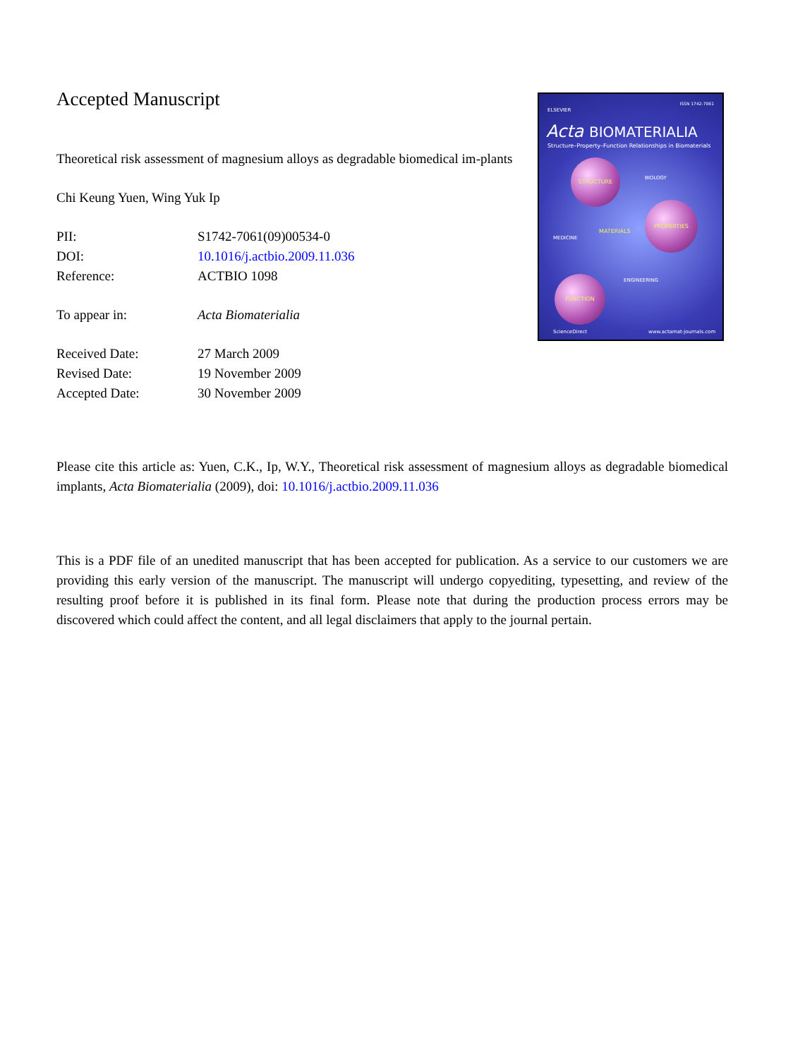Accepted Manuscript
Theoretical risk assessment of magnesium alloys as degradable biomedical im-plants
Chi Keung Yuen, Wing Yuk Ip
PII: S1742-7061(09)00534-0
DOI: 10.1016/j.actbio.2009.11.036
Reference: ACTBIO 1098
To appear in: Acta Biomaterialia
Received Date: 27 March 2009
Revised Date: 19 November 2009
Accepted Date: 30 November 2009
ISSN 1742-7061
ELSEVIER
Acta BIOMATERIALIA
Structure–Property–Function Relationships in Biomaterials
STRUCTURE
PROPERTIES
FUNCTION
MATERIALS
BIOLOGY
MEDICINE
ENGINEERING
ScienceDirect www.actamat-journals.com
Please cite this article as: Yuen, C.K., Ip, W.Y., Theoretical risk assessment of magnesium alloys as degradable biomedical implants, Acta Biomaterialia (2009), doi: 10.1016/j.actbio.2009.11.036
This is a PDF file of an unedited manuscript that has been accepted for publication. As a service to our customers we are providing this early version of the manuscript. The manuscript will undergo copyediting, typesetting, and review of the resulting proof before it is published in its final form. Please note that during the production process errors may be discovered which could affect the content, and all legal disclaimers that apply to the journal pertain.